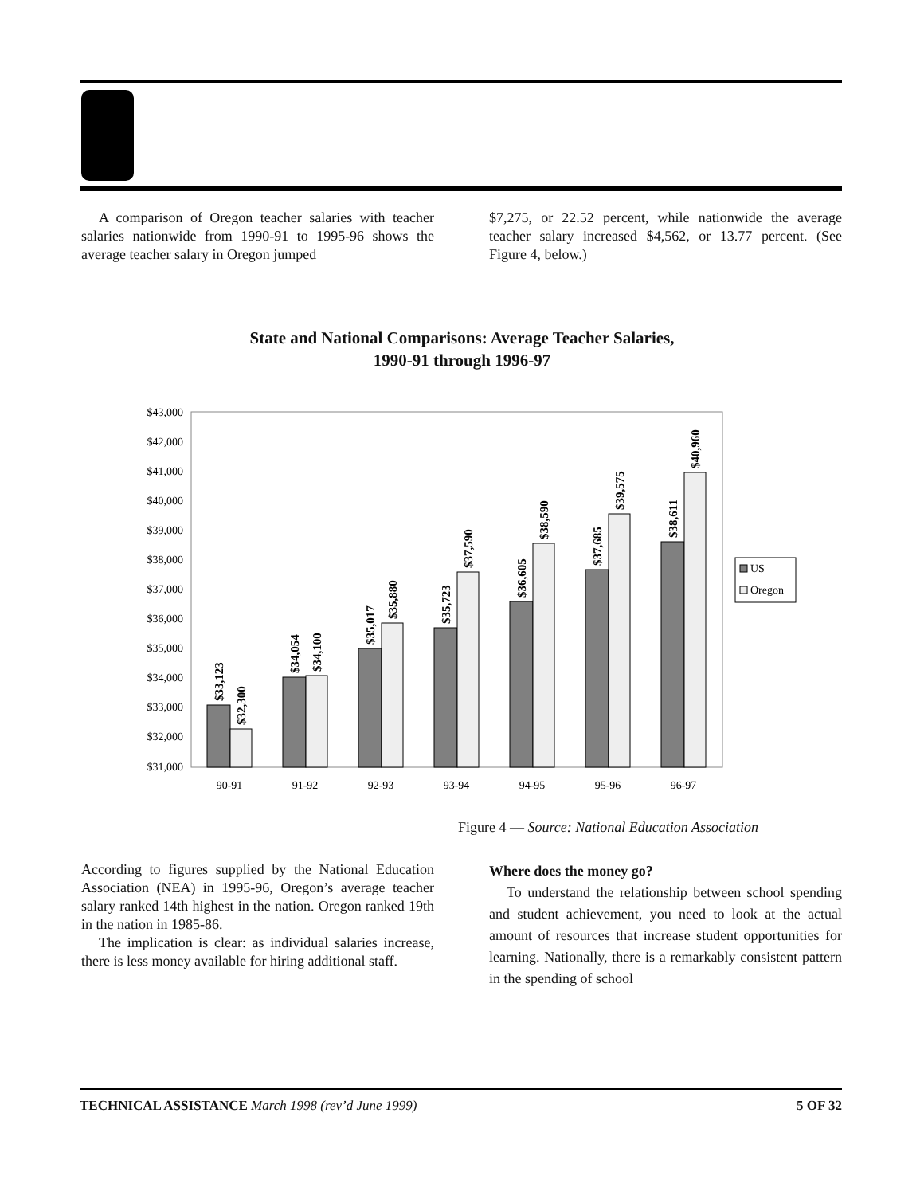A comparison of Oregon teacher salaries with teacher salaries nationwide from 1990-91 to 1995-96 shows the average teacher salary in Oregon jumped
$7,275, or 22.52 percent, while nationwide the average teacher salary increased $4,562, or 13.77 percent. (See Figure 4, below.)
State and National Comparisons: Average Teacher Salaries,
1990-91 through 1996-97
$43,000
$42,000
$41,000
$40,000
$39,000
$38,000
$37,000
$36,000
$35,000
$34,000
$33,000
$32,000
$31,000
$33,123
$32,300
$34,054
$34,100
$35,017
$35,880
$35,723
$37,590
$36,605
$38,590
$37,685
$39,575
$38,611
$40,960
90-91
91-92
92-93
93-94
94-95
95-96
96-97
US
Oregon
Figure 4 — Source: National Education Association
According to figures supplied by the National Education Association (NEA) in 1995-96, Oregon’s average teacher salary ranked 14th highest in the nation. Oregon ranked 19th in the nation in 1985-86.
The implication is clear: as individual salaries increase, there is less money available for hiring additional staff.
Where does the money go?
To understand the relationship between school spending and student achievement, you need to look at the actual amount of resources that increase student opportunities for learning. Nationally, there is a remarkably consistent pattern in the spending of school
TECHNICAL ASSISTANCE March 1998 (rev’d June 1999) 5 OF 32